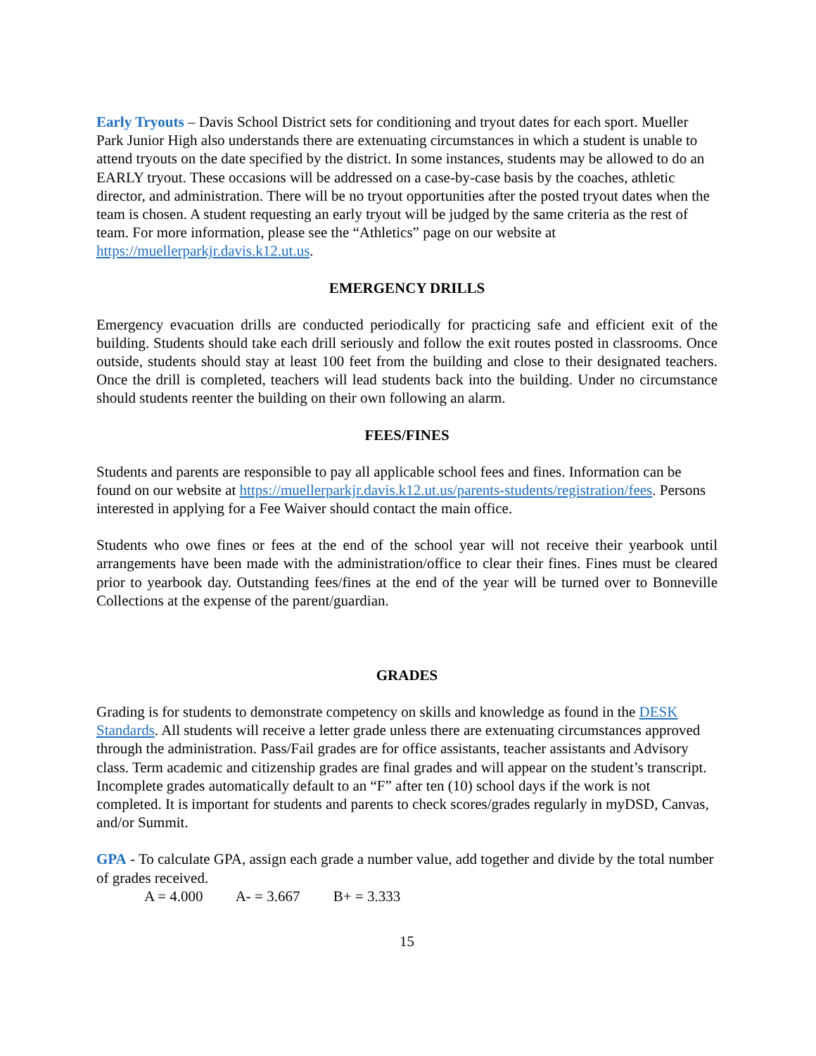Early Tryouts – Davis School District sets for conditioning and tryout dates for each sport. Mueller Park Junior High also understands there are extenuating circumstances in which a student is unable to attend tryouts on the date specified by the district. In some instances, students may be allowed to do an EARLY tryout. These occasions will be addressed on a case-by-case basis by the coaches, athletic director, and administration. There will be no tryout opportunities after the posted tryout dates when the team is chosen. A student requesting an early tryout will be judged by the same criteria as the rest of team. For more information, please see the “Athletics” page on our website at https://muellerparkjr.davis.k12.ut.us.
EMERGENCY DRILLS
Emergency evacuation drills are conducted periodically for practicing safe and efficient exit of the building. Students should take each drill seriously and follow the exit routes posted in classrooms. Once outside, students should stay at least 100 feet from the building and close to their designated teachers. Once the drill is completed, teachers will lead students back into the building. Under no circumstance should students reenter the building on their own following an alarm.
FEES/FINES
Students and parents are responsible to pay all applicable school fees and fines. Information can be found on our website at https://muellerparkjr.davis.k12.ut.us/parents-students/registration/fees. Persons interested in applying for a Fee Waiver should contact the main office.
Students who owe fines or fees at the end of the school year will not receive their yearbook until arrangements have been made with the administration/office to clear their fines. Fines must be cleared prior to yearbook day. Outstanding fees/fines at the end of the year will be turned over to Bonneville Collections at the expense of the parent/guardian.
GRADES
Grading is for students to demonstrate competency on skills and knowledge as found in the DESK Standards. All students will receive a letter grade unless there are extenuating circumstances approved through the administration. Pass/Fail grades are for office assistants, teacher assistants and Advisory class. Term academic and citizenship grades are final grades and will appear on the student’s transcript. Incomplete grades automatically default to an “F” after ten (10) school days if the work is not completed. It is important for students and parents to check scores/grades regularly in myDSD, Canvas, and/or Summit.
GPA - To calculate GPA, assign each grade a number value, add together and divide by the total number of grades received.
A = 4.000 A- = 3.667 B+ = 3.333
15